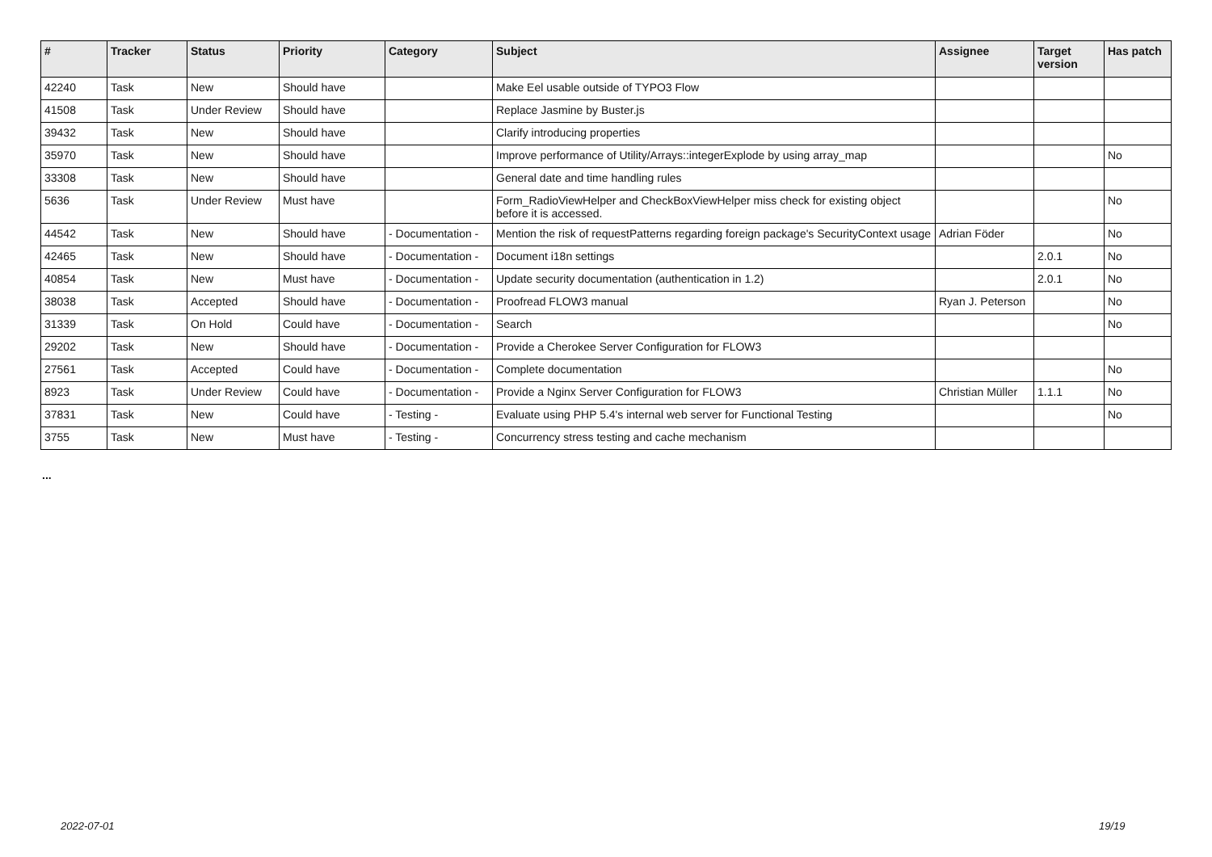| # | Tracker | Status | Priority | Category | Subject | Assignee | Target version | Has patch |
| --- | --- | --- | --- | --- | --- | --- | --- | --- |
| 42240 | Task | New | Should have | | Make Eel usable outside of TYPO3 Flow | | | |
| 41508 | Task | Under Review | Should have | | Replace Jasmine by Buster.js | | | |
| 39432 | Task | New | Should have | | Clarify introducing properties | | | |
| 35970 | Task | New | Should have | | Improve performance of Utility/Arrays::integerExplode by using array_map | | | No |
| 33308 | Task | New | Should have | | General date and time handling rules | | | |
| 5636 | Task | Under Review | Must have | | Form_RadioViewHelper and CheckBoxViewHelper miss check for existing object before it is accessed. | | | No |
| 44542 | Task | New | Should have | - Documentation - | Mention the risk of requestPatterns regarding foreign package's SecurityContext usage | Adrian Föder | | No |
| 42465 | Task | New | Should have | - Documentation - | Document i18n settings | | 2.0.1 | No |
| 40854 | Task | New | Must have | - Documentation - | Update security documentation (authentication in 1.2) | | 2.0.1 | No |
| 38038 | Task | Accepted | Should have | - Documentation - | Proofread FLOW3 manual | Ryan J. Peterson | | No |
| 31339 | Task | On Hold | Could have | - Documentation - | Search | | | No |
| 29202 | Task | New | Should have | - Documentation - | Provide a Cherokee Server Configuration for FLOW3 | | | |
| 27561 | Task | Accepted | Could have | - Documentation - | Complete documentation | | | No |
| 8923 | Task | Under Review | Could have | - Documentation - | Provide a Nginx Server Configuration for FLOW3 | Christian Müller | 1.1.1 | No |
| 37831 | Task | New | Could have | - Testing - | Evaluate using PHP 5.4's internal web server for Functional Testing | | | No |
| 3755 | Task | New | Must have | - Testing - | Concurrency stress testing and cache mechanism | | | |
...
2022-07-01 19/19